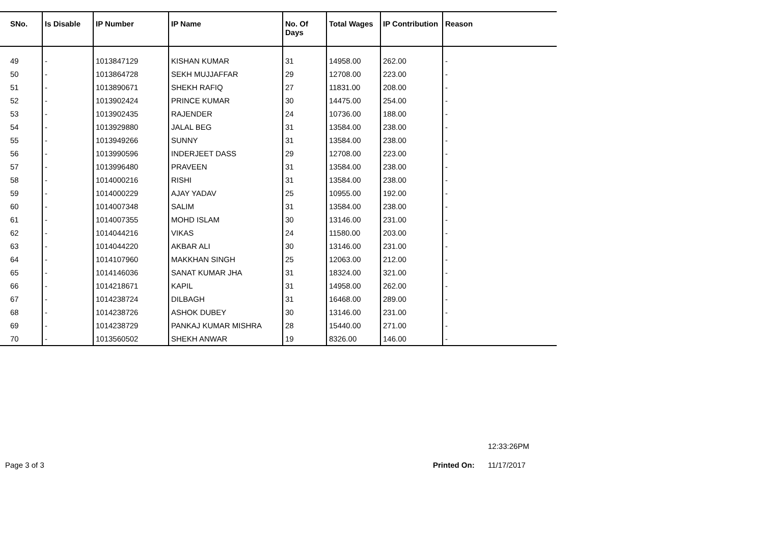| SNo. | Is Disable | IP Number | IP Name | No. Of Days | Total Wages | IP Contribution | Reason |
| --- | --- | --- | --- | --- | --- | --- | --- |
| 49 | - | 1013847129 | KISHAN KUMAR | 31 | 14958.00 | 262.00 | - |
| 50 | - | 1013864728 | SEKH MUJJAFFAR | 29 | 12708.00 | 223.00 | - |
| 51 | - | 1013890671 | SHEKH RAFIQ | 27 | 11831.00 | 208.00 | - |
| 52 | - | 1013902424 | PRINCE KUMAR | 30 | 14475.00 | 254.00 | - |
| 53 | - | 1013902435 | RAJENDER | 24 | 10736.00 | 188.00 | - |
| 54 | - | 1013929880 | JALAL BEG | 31 | 13584.00 | 238.00 | - |
| 55 | - | 1013949266 | SUNNY | 31 | 13584.00 | 238.00 | - |
| 56 | - | 1013990596 | INDERJEET DASS | 29 | 12708.00 | 223.00 | - |
| 57 | - | 1013996480 | PRAVEEN | 31 | 13584.00 | 238.00 | - |
| 58 | - | 1014000216 | RISHI | 31 | 13584.00 | 238.00 | - |
| 59 | - | 1014000229 | AJAY YADAV | 25 | 10955.00 | 192.00 | - |
| 60 | - | 1014007348 | SALIM | 31 | 13584.00 | 238.00 | - |
| 61 | - | 1014007355 | MOHD ISLAM | 30 | 13146.00 | 231.00 | - |
| 62 | - | 1014044216 | VIKAS | 24 | 11580.00 | 203.00 | - |
| 63 | - | 1014044220 | AKBAR ALI | 30 | 13146.00 | 231.00 | - |
| 64 | - | 1014107960 | MAKKHAN SINGH | 25 | 12063.00 | 212.00 | - |
| 65 | - | 1014146036 | SANAT KUMAR JHA | 31 | 18324.00 | 321.00 | - |
| 66 | - | 1014218671 | KAPIL | 31 | 14958.00 | 262.00 | - |
| 67 | - | 1014238724 | DILBAGH | 31 | 16468.00 | 289.00 | - |
| 68 | - | 1014238726 | ASHOK DUBEY | 30 | 13146.00 | 231.00 | - |
| 69 | - | 1014238729 | PANKAJ KUMAR MISHRA | 28 | 15440.00 | 271.00 | - |
| 70 | - | 1013560502 | SHEKH ANWAR | 19 | 8326.00 | 146.00 | - |
12:33:26PM
Page 3 of 3 Printed On: 11/17/2017